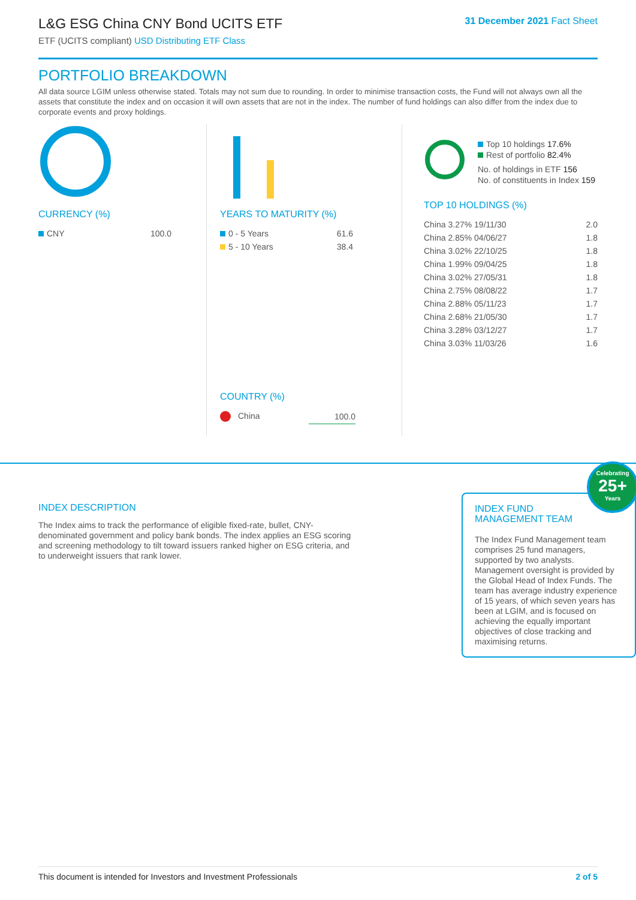L&G ESG China CNY Bond UCITS ETF
ETF (UCITS compliant) USD Distributing ETF Class
31 December 2021 Fact Sheet
PORTFOLIO BREAKDOWN
All data source LGIM unless otherwise stated. Totals may not sum due to rounding. In order to minimise transaction costs, the Fund will not always own all the assets that constitute the index and on occasion it will own assets that are not in the index. The number of fund holdings can also differ from the index due to corporate events and proxy holdings.
CURRENCY (%)
| CNY | 100.0 |
YEARS TO MATURITY (%)
| 0 - 5 Years | 61.6 |
| 5 - 10 Years | 38.4 |
COUNTRY (%)
| China | 100.0 |
Top 10 holdings 17.6%
Rest of portfolio 82.4%
No. of holdings in ETF 156
No. of constituents in Index 159
TOP 10 HOLDINGS (%)
| China 3.27% 19/11/30 | 2.0 |
| China 2.85% 04/06/27 | 1.8 |
| China 3.02% 22/10/25 | 1.8 |
| China 1.99% 09/04/25 | 1.8 |
| China 3.02% 27/05/31 | 1.8 |
| China 2.75% 08/08/22 | 1.7 |
| China 2.88% 05/11/23 | 1.7 |
| China 2.68% 21/05/30 | 1.7 |
| China 3.28% 03/12/27 | 1.7 |
| China 3.03% 11/03/26 | 1.6 |
INDEX DESCRIPTION
The Index aims to track the performance of eligible fixed-rate, bullet, CNY-denominated government and policy bank bonds. The index applies an ESG scoring and screening methodology to tilt toward issuers ranked higher on ESG criteria, and to underweight issuers that rank lower.
Celebrating
25+
Years
INDEX FUND MANAGEMENT TEAM
The Index Fund Management team comprises 25 fund managers, supported by two analysts. Management oversight is provided by the Global Head of Index Funds. The team has average industry experience of 15 years, of which seven years has been at LGIM, and is focused on achieving the equally important objectives of close tracking and maximising returns.
This document is intended for Investors and Investment Professionals 2 of 5